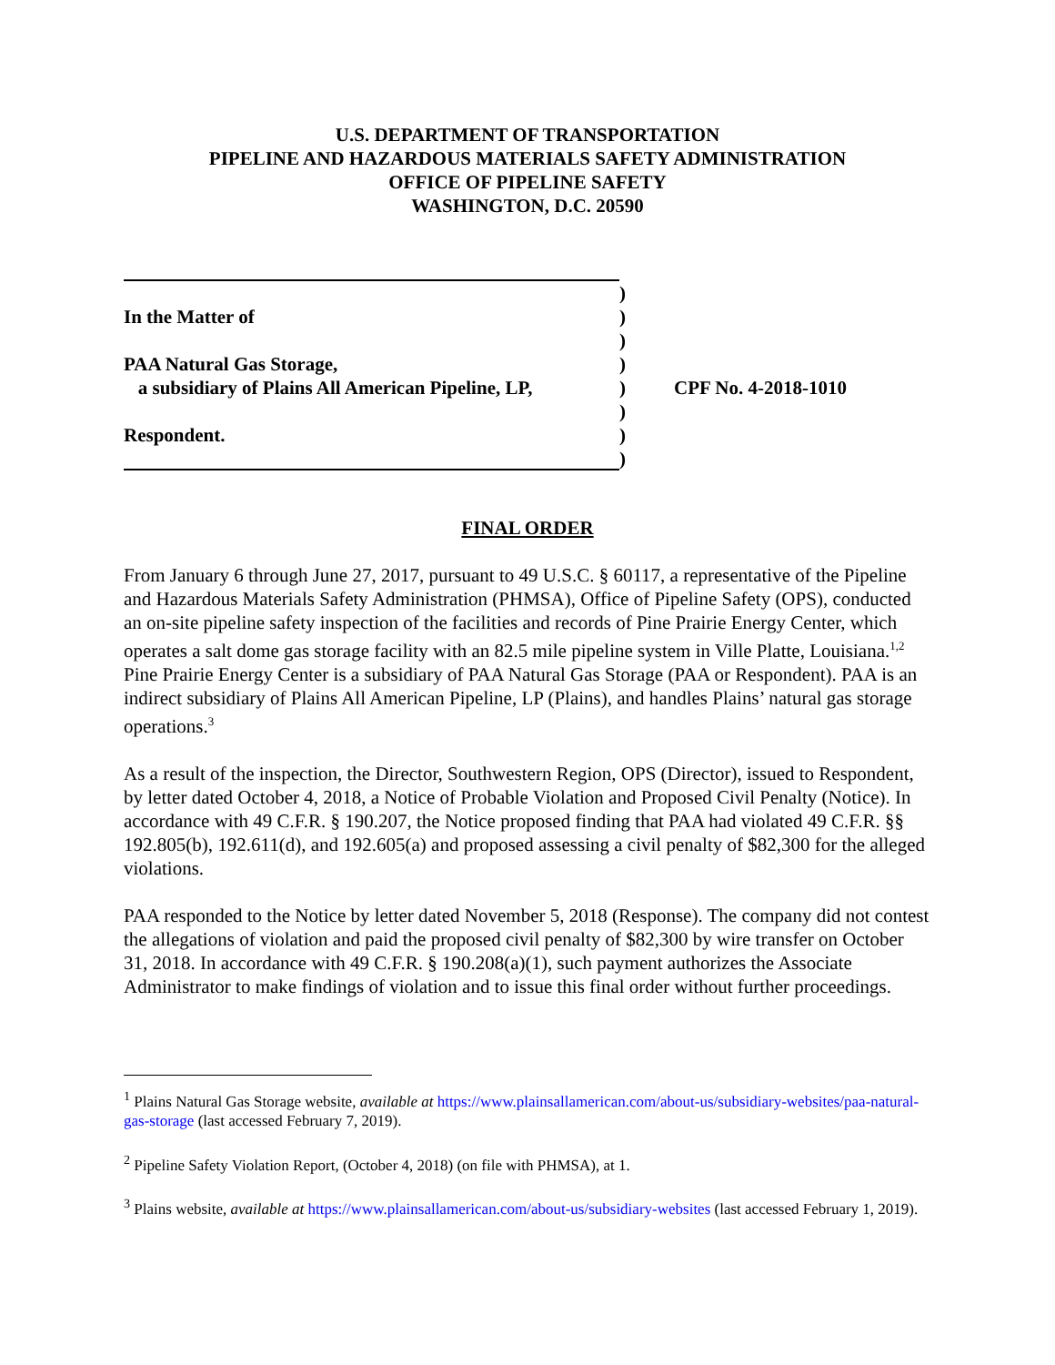U.S. DEPARTMENT OF TRANSPORTATION
PIPELINE AND HAZARDOUS MATERIALS SAFETY ADMINISTRATION
OFFICE OF PIPELINE SAFETY
WASHINGTON, D.C. 20590
)
In the Matter of)
)
PAA Natural Gas Storage,)
a subsidiary of Plains All American Pipeline, LP,) CPF No. 4-2018-1010
)
Respondent.)
)
FINAL ORDER
From January 6 through June 27, 2017, pursuant to 49 U.S.C. § 60117, a representative of the Pipeline and Hazardous Materials Safety Administration (PHMSA), Office of Pipeline Safety (OPS), conducted an on-site pipeline safety inspection of the facilities and records of Pine Prairie Energy Center, which operates a salt dome gas storage facility with an 82.5 mile pipeline system in Ville Platte, Louisiana.<sup>1,2</sup> Pine Prairie Energy Center is a subsidiary of PAA Natural Gas Storage (PAA or Respondent). PAA is an indirect subsidiary of Plains All American Pipeline, LP (Plains), and handles Plains’ natural gas storage operations.<sup>3</sup>
As a result of the inspection, the Director, Southwestern Region, OPS (Director), issued to Respondent, by letter dated October 4, 2018, a Notice of Probable Violation and Proposed Civil Penalty (Notice). In accordance with 49 C.F.R. § 190.207, the Notice proposed finding that PAA had violated 49 C.F.R. §§ 192.805(b), 192.611(d), and 192.605(a) and proposed assessing a civil penalty of $82,300 for the alleged violations.
PAA responded to the Notice by letter dated November 5, 2018 (Response). The company did not contest the allegations of violation and paid the proposed civil penalty of $82,300 by wire transfer on October 31, 2018. In accordance with 49 C.F.R. § 190.208(a)(1), such payment authorizes the Associate Administrator to make findings of violation and to issue this final order without further proceedings.
<sup>1</sup> Plains Natural Gas Storage website, available at https://www.plainsallamerican.com/about-us/subsidiary-websites/paa-natural-gas-storage (last accessed February 7, 2019).
<sup>2</sup> Pipeline Safety Violation Report, (October 4, 2018) (on file with PHMSA), at 1.
<sup>3</sup> Plains website, available at https://www.plainsallamerican.com/about-us/subsidiary-websites (last accessed February 1, 2019).